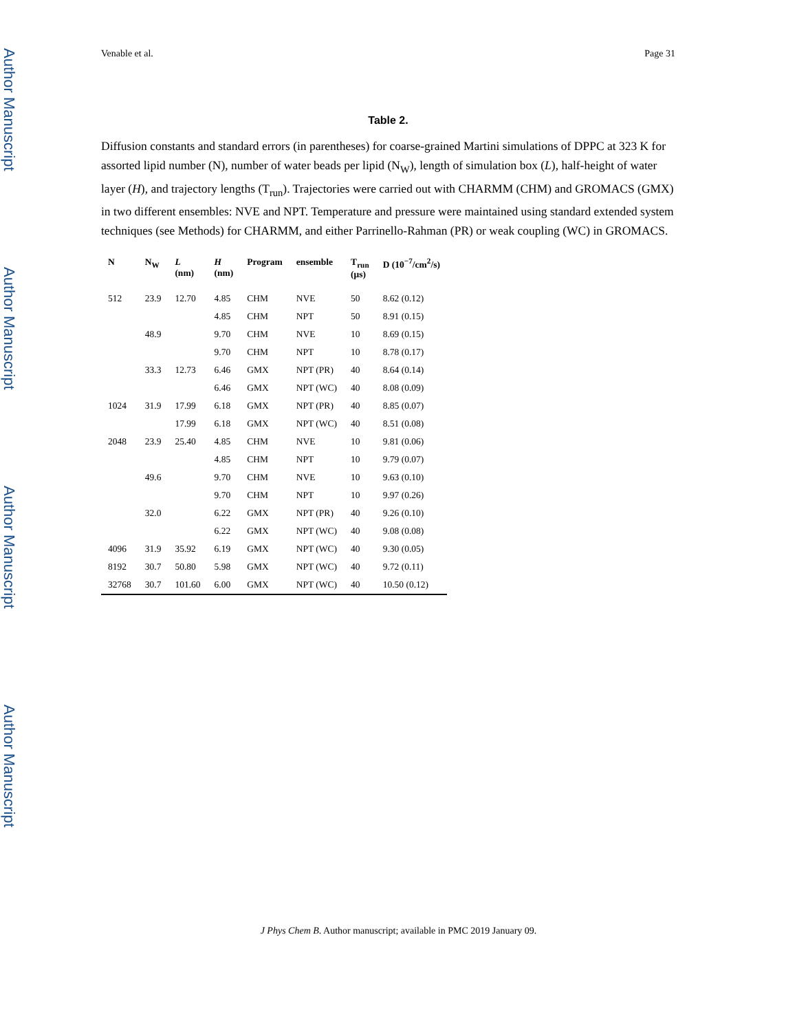Author Manuscript
Author Manuscript
Author Manuscript
Author Manuscript
Venable et al. Page 31
Table 2.
Diffusion constants and standard errors (in parentheses) for coarse-grained Martini simulations of DPPC at 323 K for assorted lipid number (N), number of water beads per lipid (N<sub>W</sub>), length of simulation box (L), half-height of water layer (H), and trajectory lengths (T<sub>run</sub>). Trajectories were carried out with CHARMM (CHM) and GROMACS (GMX) in two different ensembles: NVE and NPT. Temperature and pressure were maintained using standard extended system techniques (see Methods) for CHARMM, and either Parrinello-Rahman (PR) or weak coupling (WC) in GROMACS.
| N | N<sub>W</sub> | L (nm) | H (nm) | Program | ensemble | T<sub>run</sub> (μs) | D (10<sup>−7</sup>/cm<sup>2</sup>/s) |
| --- | --- | --- | --- | --- | --- | --- | --- |
| 512 | 23.9 | 12.70 | 4.85 | CHM | NVE | 50 | 8.62 (0.12) |
| | | | 4.85 | CHM | NPT | 50 | 8.91 (0.15) |
| | 48.9 | | 9.70 | CHM | NVE | 10 | 8.69 (0.15) |
| | | | 9.70 | CHM | NPT | 10 | 8.78 (0.17) |
| | 33.3 | 12.73 | 6.46 | GMX | NPT (PR) | 40 | 8.64 (0.14) |
| | | | 6.46 | GMX | NPT (WC) | 40 | 8.08 (0.09) |
| 1024 | 31.9 | 17.99 | 6.18 | GMX | NPT (PR) | 40 | 8.85 (0.07) |
| | | 17.99 | 6.18 | GMX | NPT (WC) | 40 | 8.51 (0.08) |
| 2048 | 23.9 | 25.40 | 4.85 | CHM | NVE | 10 | 9.81 (0.06) |
| | | | 4.85 | CHM | NPT | 10 | 9.79 (0.07) |
| | 49.6 | | 9.70 | CHM | NVE | 10 | 9.63 (0.10) |
| | | | 9.70 | CHM | NPT | 10 | 9.97 (0.26) |
| | 32.0 | | 6.22 | GMX | NPT (PR) | 40 | 9.26 (0.10) |
| | | | 6.22 | GMX | NPT (WC) | 40 | 9.08 (0.08) |
| 4096 | 31.9 | 35.92 | 6.19 | GMX | NPT (WC) | 40 | 9.30 (0.05) |
| 8192 | 30.7 | 50.80 | 5.98 | GMX | NPT (WC) | 40 | 9.72 (0.11) |
| 32768 | 30.7 | 101.60 | 6.00 | GMX | NPT (WC) | 40 | 10.50 (0.12) |
J Phys Chem B. Author manuscript; available in PMC 2019 January 09.